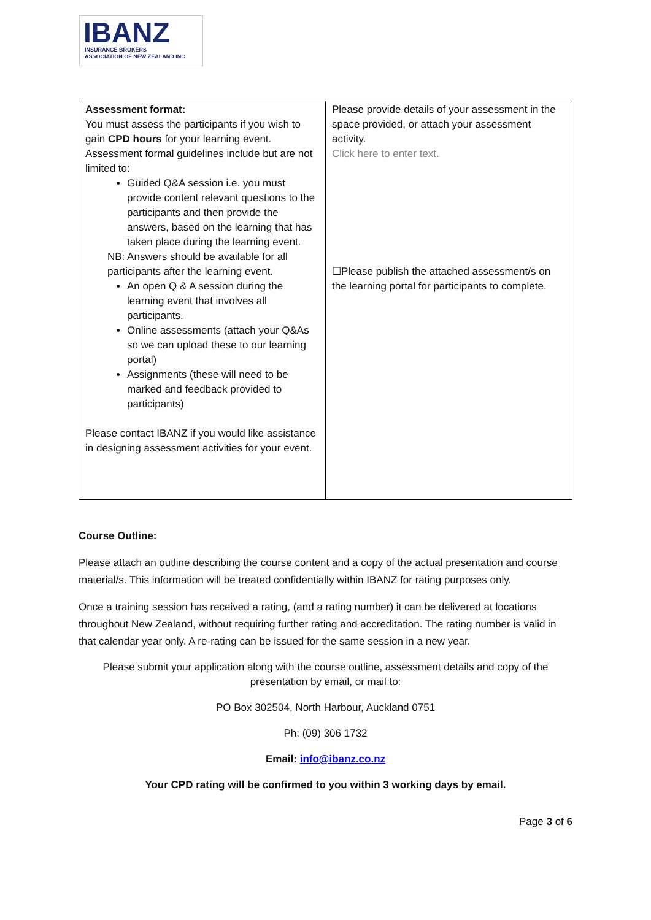IBANZ
INSURANCE BROKERS
ASSOCIATION OF NEW ZEALAND INC
| Assessment format: You must assess the participants if you wish to gain CPD hours for your learning event. Assessment formal guidelines include but are not limited to: Guided Q&A session i.e. you must provide content relevant questions to the participants and then provide the answers, based on the learning that has taken place during the learning event. NB: Answers should be available for all participants after the learning event. An open Q & A session during the learning event that involves all participants. Online assessments (attach your Q&As so we can upload these to our learning portal) Assignments (these will need to be marked and feedback provided to participants) Please contact IBANZ if you would like assistance in designing assessment activities for your event. | Please provide details of your assessment in the space provided, or attach your assessment activity. Click here to enter text. ☐Please publish the attached assessment/s on the learning portal for participants to complete. |
Course Outline:
Please attach an outline describing the course content and a copy of the actual presentation and course material/s. This information will be treated confidentially within IBANZ for rating purposes only.
Once a training session has received a rating, (and a rating number) it can be delivered at locations throughout New Zealand, without requiring further rating and accreditation. The rating number is valid in that calendar year only. A re-rating can be issued for the same session in a new year.
Please submit your application along with the course outline, assessment details and copy of the presentation by email, or mail to:
PO Box 302504, North Harbour, Auckland 0751
Ph: (09) 306 1732
Email: info@ibanz.co.nz
Your CPD rating will be confirmed to you within 3 working days by email.
Page 3 of 6